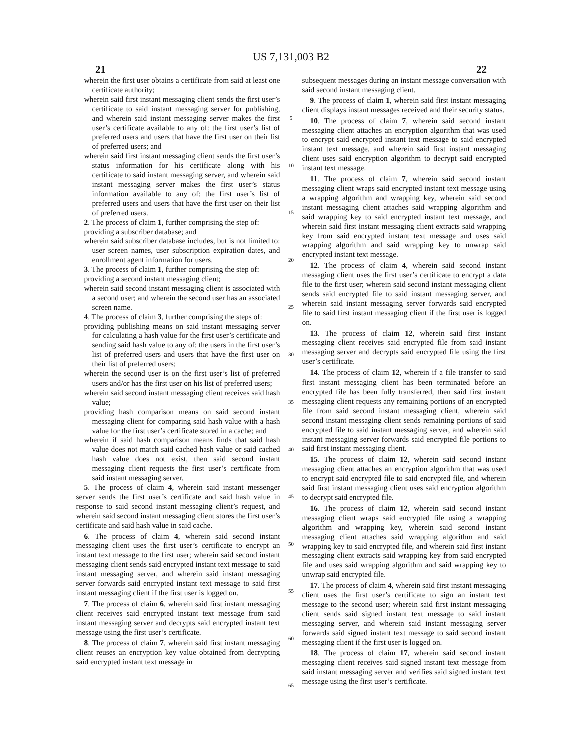US 7,131,003 B2
21 22
wherein the first user obtains a certificate from said at least one certificate authority;
wherein said first instant messaging client sends the first user’s certificate to said instant messaging server for publishing, and wherein said instant messaging server makes the first user’s certificate available to any of: the first user’s list of preferred users and users that have the first user on their list of preferred users; and
wherein said first instant messaging client sends the first user’s status information for his certificate along with his certificate to said instant messaging server, and wherein said instant messaging server makes the first user’s status information available to any of: the first user’s list of preferred users and users that have the first user on their list of preferred users.
2. The process of claim 1, further comprising the step of:
providing a subscriber database; and
wherein said subscriber database includes, but is not limited to: user screen names, user subscription expiration dates, and enrollment agent information for users.
3. The process of claim 1, further comprising the step of:
providing a second instant messaging client;
wherein said second instant messaging client is associated with a second user; and wherein the second user has an associated screen name.
4. The process of claim 3, further comprising the steps of:
providing publishing means on said instant messaging server for calculating a hash value for the first user’s certificate and sending said hash value to any of: the users in the first user’s list of preferred users and users that have the first user on their list of preferred users;
wherein the second user is on the first user’s list of preferred users and/or has the first user on his list of preferred users;
wherein said second instant messaging client receives said hash value;
providing hash comparison means on said second instant messaging client for comparing said hash value with a hash value for the first user’s certificate stored in a cache; and
wherein if said hash comparison means finds that said hash value does not match said cached hash value or said cached hash value does not exist, then said second instant messaging client requests the first user’s certificate from said instant messaging server.
5. The process of claim 4, wherein said instant messenger server sends the first user’s certificate and said hash value in response to said second instant messaging client’s request, and wherein said second instant messaging client stores the first user’s certificate and said hash value in said cache.
6. The process of claim 4, wherein said second instant messaging client uses the first user’s certificate to encrypt an instant text message to the first user; wherein said second instant messaging client sends said encrypted instant text message to said instant messaging server, and wherein said instant messaging server forwards said encrypted instant text message to said first instant messaging client if the first user is logged on.
7. The process of claim 6, wherein said first instant messaging client receives said encrypted instant text message from said instant messaging server and decrypts said encrypted instant text message using the first user’s certificate.
8. The process of claim 7, wherein said first instant messaging client reuses an encryption key value obtained from decrypting said encrypted instant text message in
5
10
15
20
25
30
35
40
45
50
55
60
65
subsequent messages during an instant message conversation with said second instant messaging client.
9. The process of claim 1, wherein said first instant messaging client displays instant messages received and their security status.
10. The process of claim 7, wherein said second instant messaging client attaches an encryption algorithm that was used to encrypt said encrypted instant text message to said encrypted instant text message, and wherein said first instant messaging client uses said encryption algorithm to decrypt said encrypted instant text message.
11. The process of claim 7, wherein said second instant messaging client wraps said encrypted instant text message using a wrapping algorithm and wrapping key, wherein said second instant messaging client attaches said wrapping algorithm and said wrapping key to said encrypted instant text message, and wherein said first instant messaging client extracts said wrapping key from said encrypted instant text message and uses said wrapping algorithm and said wrapping key to unwrap said encrypted instant text message.
12. The process of claim 4, wherein said second instant messaging client uses the first user’s certificate to encrypt a data file to the first user; wherein said second instant messaging client sends said encrypted file to said instant messaging server, and wherein said instant messaging server forwards said encrypted file to said first instant messaging client if the first user is logged on.
13. The process of claim 12, wherein said first instant messaging client receives said encrypted file from said instant messaging server and decrypts said encrypted file using the first user’s certificate.
14. The process of claim 12, wherein if a file transfer to said first instant messaging client has been terminated before an encrypted file has been fully transferred, then said first instant messaging client requests any remaining portions of an encrypted file from said second instant messaging client, wherein said second instant messaging client sends remaining portions of said encrypted file to said instant messaging server, and wherein said instant messaging server forwards said encrypted file portions to said first instant messaging client.
15. The process of claim 12, wherein said second instant messaging client attaches an encryption algorithm that was used to encrypt said encrypted file to said encrypted file, and wherein said first instant messaging client uses said encryption algorithm to decrypt said encrypted file.
16. The process of claim 12, wherein said second instant messaging client wraps said encrypted file using a wrapping algorithm and wrapping key, wherein said second instant messaging client attaches said wrapping algorithm and said wrapping key to said encrypted file, and wherein said first instant messaging client extracts said wrapping key from said encrypted file and uses said wrapping algorithm and said wrapping key to unwrap said encrypted file.
17. The process of claim 4, wherein said first instant messaging client uses the first user’s certificate to sign an instant text message to the second user; wherein said first instant messaging client sends said signed instant text message to said instant messaging server, and wherein said instant messaging server forwards said signed instant text message to said second instant messaging client if the first user is logged on.
18. The process of claim 17, wherein said second instant messaging client receives said signed instant text message from said instant messaging server and verifies said signed instant text message using the first user’s certificate.